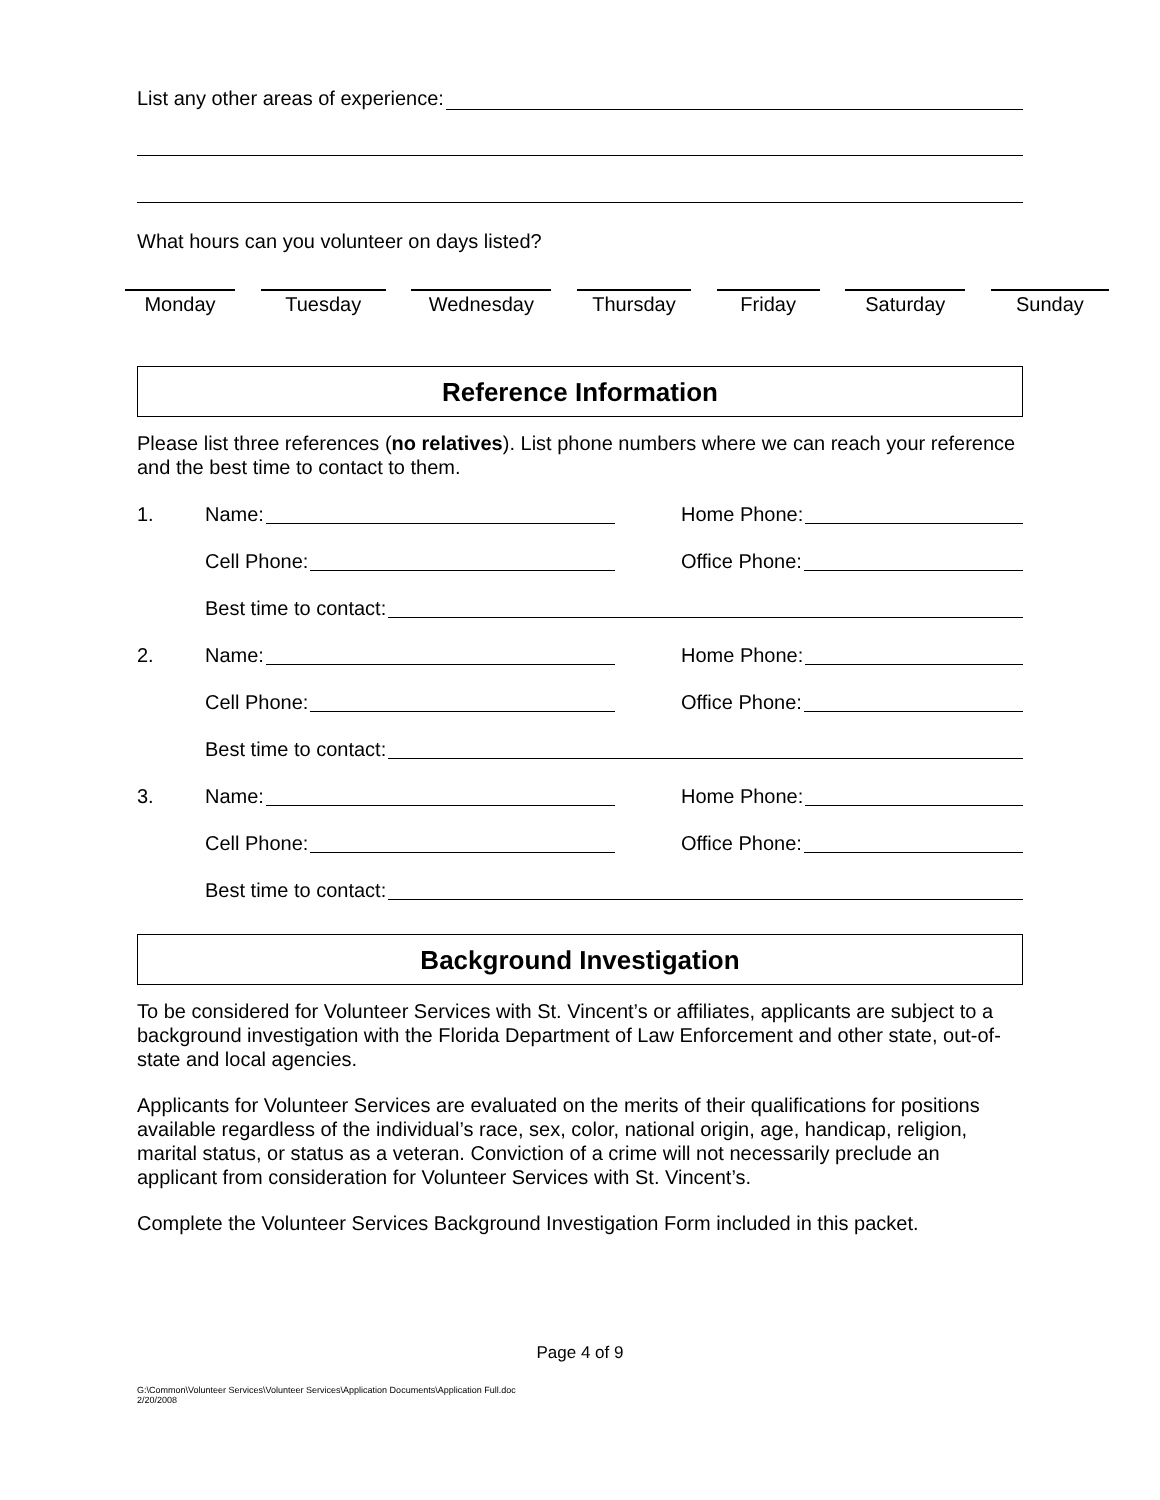List any other areas of experience:
What hours can you volunteer on days listed?
Monday Tuesday Wednesday Thursday Friday Saturday Sunday
Reference Information
Please list three references (no relatives). List phone numbers where we can reach your reference and the best time to contact to them.
1.
Name:
Home Phone:
Cell Phone:
Office Phone:
Best time to contact:
2.
Name:
Home Phone:
Cell Phone:
Office Phone:
Best time to contact:
3.
Name:
Home Phone:
Cell Phone:
Office Phone:
Best time to contact:
Background Investigation
To be considered for Volunteer Services with St. Vincent’s or affiliates, applicants are subject to a background investigation with the Florida Department of Law Enforcement and other state, out-of-state and local agencies.
Applicants for Volunteer Services are evaluated on the merits of their qualifications for positions available regardless of the individual’s race, sex, color, national origin, age, handicap, religion, marital status, or status as a veteran. Conviction of a crime will not necessarily preclude an applicant from consideration for Volunteer Services with St. Vincent’s.
Complete the Volunteer Services Background Investigation Form included in this packet.
Page 4 of 9
G:\Common\Volunteer Services\Volunteer Services\Application Documents\Application Full.doc
2/20/2008